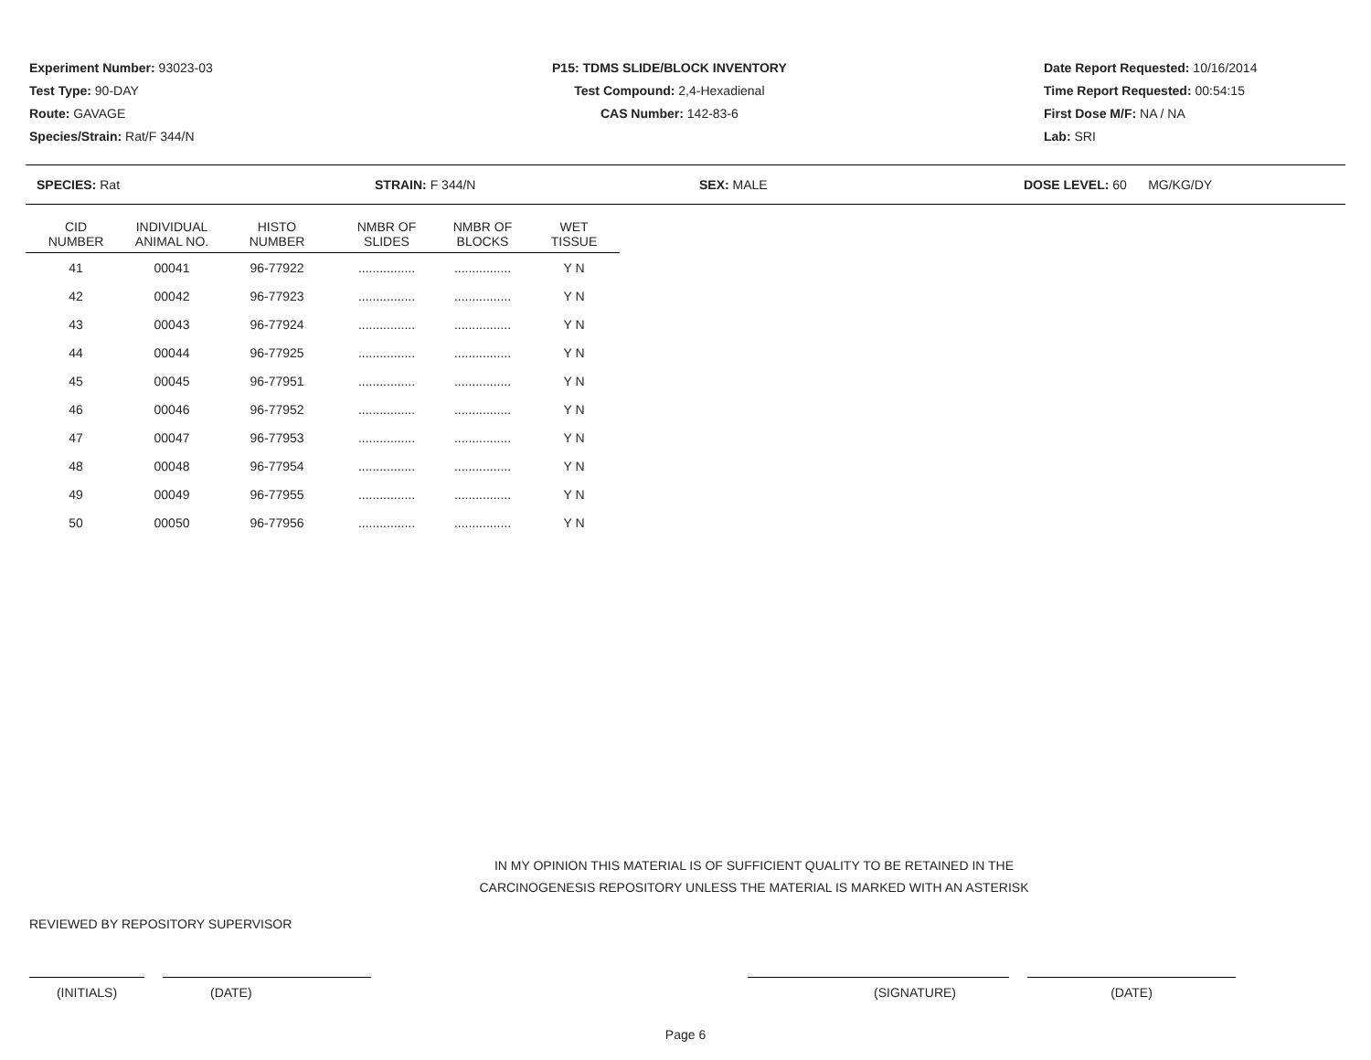Experiment Number: 93023-03
Test Type: 90-DAY
Route: GAVAGE
Species/Strain: Rat/F 344/N
P15: TDMS SLIDE/BLOCK INVENTORY
Test Compound: 2,4-Hexadienal
CAS Number: 142-83-6
Date Report Requested: 10/16/2014
Time Report Requested: 00:54:15
First Dose M/F: NA / NA
Lab: SRI
SPECIES: Rat STRAIN: F 344/N SEX: MALE DOSE LEVEL: 60 MG/KG/DY
| CID NUMBER | INDIVIDUAL ANIMAL NO. | HISTO NUMBER | NMBR OF SLIDES | NMBR OF BLOCKS | WET TISSUE |
| --- | --- | --- | --- | --- | --- |
| 41 | 00041 | 96-77922 | ................ | ................ | Y N |
| 42 | 00042 | 96-77923 | ................ | ................ | Y N |
| 43 | 00043 | 96-77924 | ................ | ................ | Y N |
| 44 | 00044 | 96-77925 | ................ | ................ | Y N |
| 45 | 00045 | 96-77951 | ................ | ................ | Y N |
| 46 | 00046 | 96-77952 | ................ | ................ | Y N |
| 47 | 00047 | 96-77953 | ................ | ................ | Y N |
| 48 | 00048 | 96-77954 | ................ | ................ | Y N |
| 49 | 00049 | 96-77955 | ................ | ................ | Y N |
| 50 | 00050 | 96-77956 | ................ | ................ | Y N |
IN MY OPINION THIS MATERIAL IS OF SUFFICIENT QUALITY TO BE RETAINED IN THE
CARCINOGENESIS REPOSITORY UNLESS THE MATERIAL IS MARKED WITH AN ASTERISK
REVIEWED BY REPOSITORY SUPERVISOR
(INITIALS) (DATE) (SIGNATURE) (DATE)
Page 6